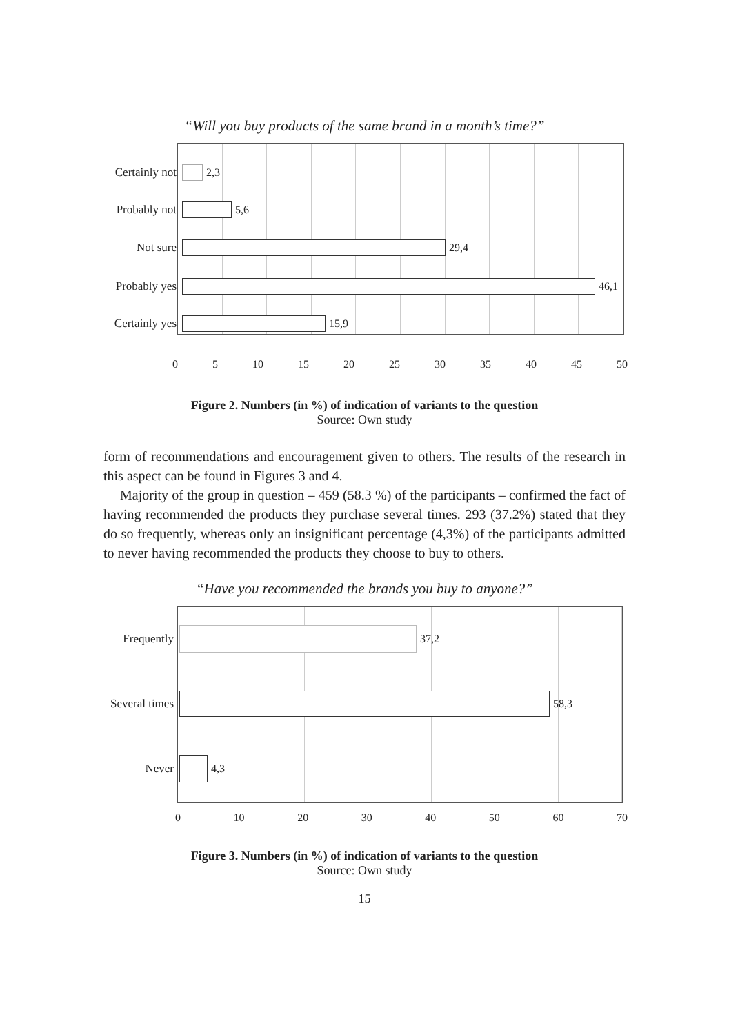“Will you buy products of the same brand in a month’s time?”
Certainly not
2,3
Probably not
5,6
Not sure 29,4
Probably yes
46,1
Certainly yes
15,9
0 5 10 15 20 25 30 35 40 45 50
Figure 2. Numbers (in %) of indication of variants to the question
Source: Own study
form of recommendations and encouragement given to others. The results of the research in this aspect can be found in Figures 3 and 4.
Majority of the group in question – 459 (58.3 %) of the participants – confirmed the fact of having recommended the products they purchase several times. 293 (37.2%) stated that they do so frequently, whereas only an insignificant percentage (4,3%) of the participants admitted to never having recommended the products they choose to buy to others.
“Have you recommended the brands you buy to anyone?”
Frequently 37,2
Several times
58,3
Never 4,3
0 10 20 30 40 50 60 70
Figure 3. Numbers (in %) of indication of variants to the question
Source: Own study
15